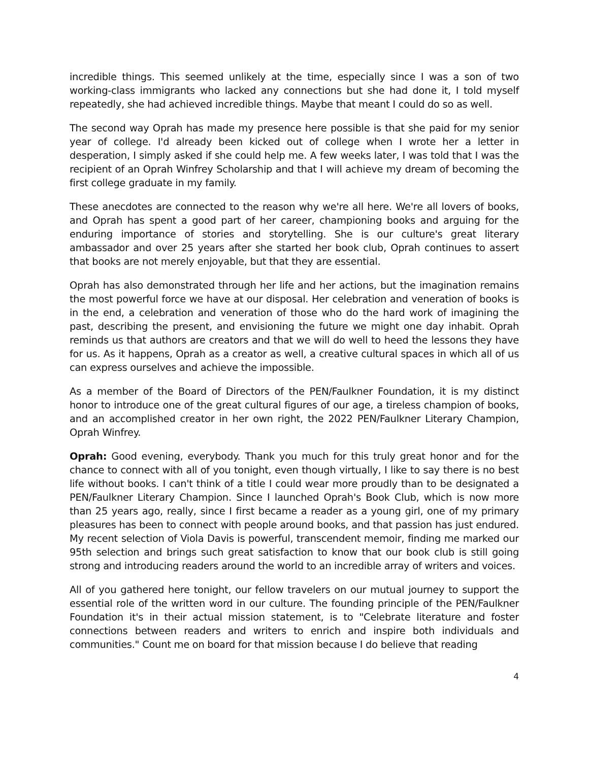incredible things. This seemed unlikely at the time, especially since I was a son of two working-class immigrants who lacked any connections but she had done it, I told myself repeatedly, she had achieved incredible things. Maybe that meant I could do so as well.
The second way Oprah has made my presence here possible is that she paid for my senior year of college. I'd already been kicked out of college when I wrote her a letter in desperation, I simply asked if she could help me. A few weeks later, I was told that I was the recipient of an Oprah Winfrey Scholarship and that I will achieve my dream of becoming the first college graduate in my family.
These anecdotes are connected to the reason why we're all here. We're all lovers of books, and Oprah has spent a good part of her career, championing books and arguing for the enduring importance of stories and storytelling. She is our culture's great literary ambassador and over 25 years after she started her book club, Oprah continues to assert that books are not merely enjoyable, but that they are essential.
Oprah has also demonstrated through her life and her actions, but the imagination remains the most powerful force we have at our disposal. Her celebration and veneration of books is in the end, a celebration and veneration of those who do the hard work of imagining the past, describing the present, and envisioning the future we might one day inhabit. Oprah reminds us that authors are creators and that we will do well to heed the lessons they have for us. As it happens, Oprah as a creator as well, a creative cultural spaces in which all of us can express ourselves and achieve the impossible.
As a member of the Board of Directors of the PEN/Faulkner Foundation, it is my distinct honor to introduce one of the great cultural figures of our age, a tireless champion of books, and an accomplished creator in her own right, the 2022 PEN/Faulkner Literary Champion, Oprah Winfrey.
Oprah: Good evening, everybody. Thank you much for this truly great honor and for the chance to connect with all of you tonight, even though virtually, I like to say there is no best life without books. I can't think of a title I could wear more proudly than to be designated a PEN/Faulkner Literary Champion. Since I launched Oprah's Book Club, which is now more than 25 years ago, really, since I first became a reader as a young girl, one of my primary pleasures has been to connect with people around books, and that passion has just endured. My recent selection of Viola Davis is powerful, transcendent memoir, finding me marked our 95th selection and brings such great satisfaction to know that our book club is still going strong and introducing readers around the world to an incredible array of writers and voices.
All of you gathered here tonight, our fellow travelers on our mutual journey to support the essential role of the written word in our culture. The founding principle of the PEN/Faulkner Foundation it's in their actual mission statement, is to "Celebrate literature and foster connections between readers and writers to enrich and inspire both individuals and communities." Count me on board for that mission because I do believe that reading
4